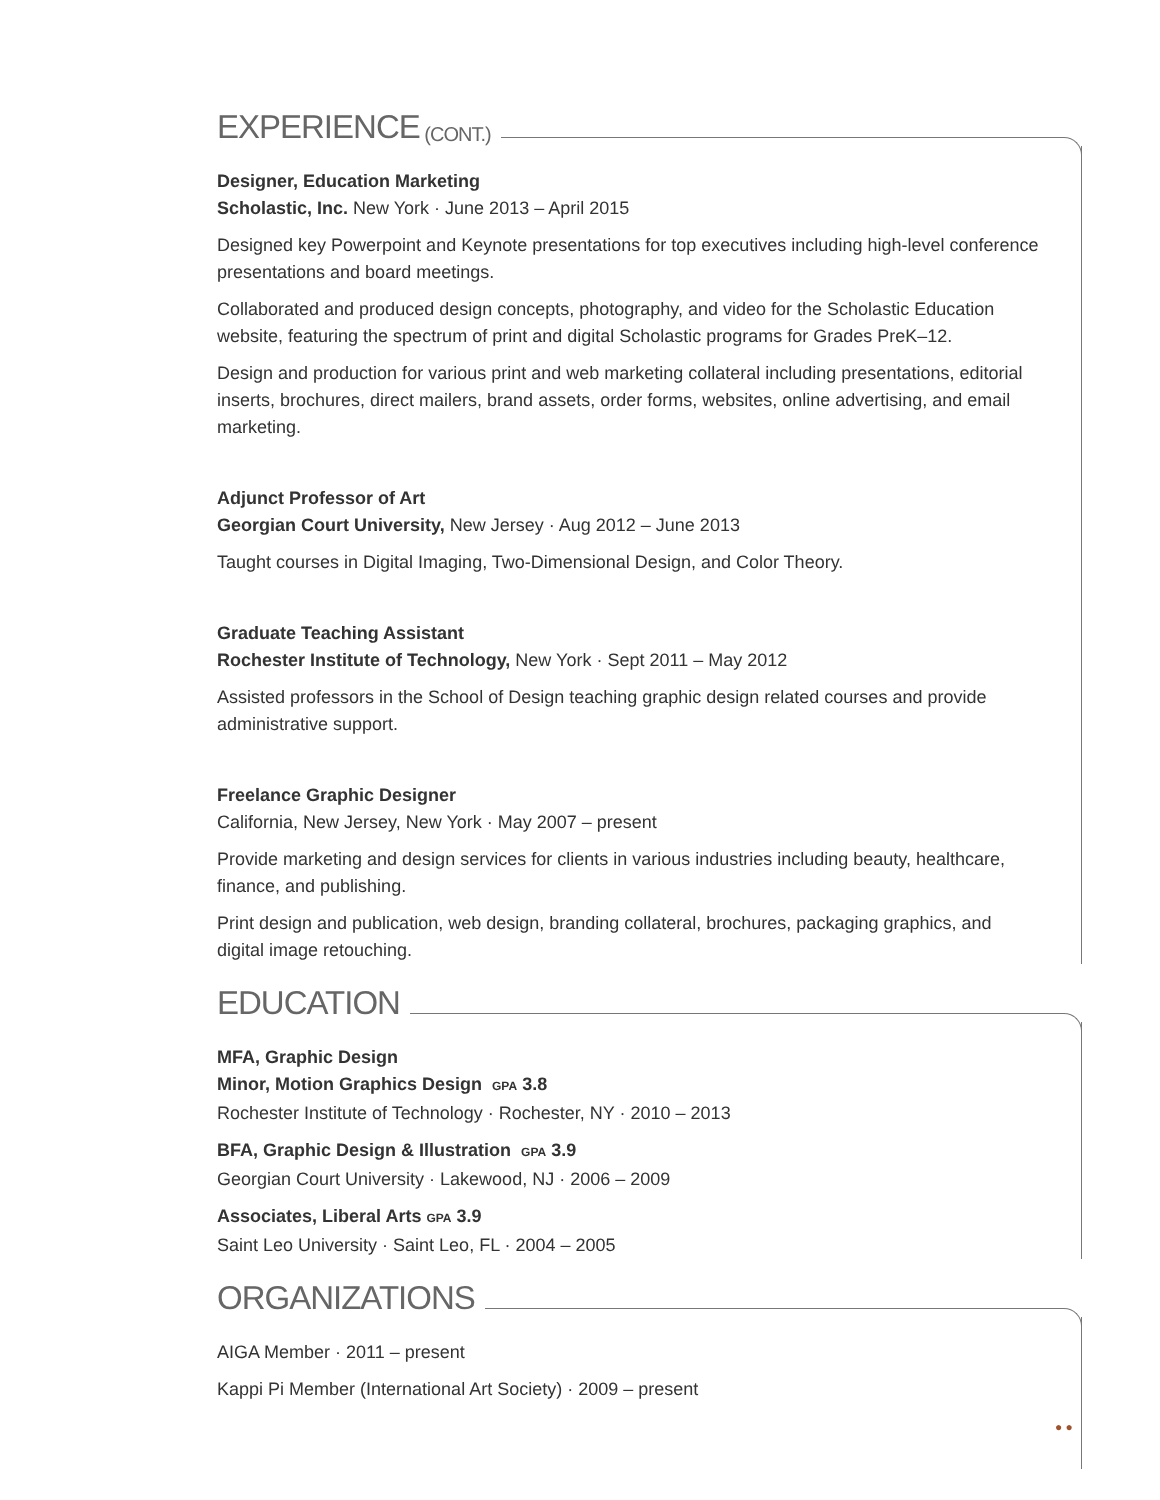EXPERIENCE (CONT.)
Designer, Education Marketing
Scholastic, Inc. New York · June 2013 – April 2015
Designed key Powerpoint and Keynote presentations for top executives including high-level conference presentations and board meetings.
Collaborated and produced design concepts, photography, and video for the Scholastic Education website, featuring the spectrum of print and digital Scholastic programs for Grades PreK–12.
Design and production for various print and web marketing collateral including presentations, editorial inserts, brochures, direct mailers, brand assets, order forms, websites, online advertising, and email marketing.
Adjunct Professor of Art
Georgian Court University, New Jersey · Aug 2012 – June 2013
Taught courses in Digital Imaging, Two-Dimensional Design, and Color Theory.
Graduate Teaching Assistant
Rochester Institute of Technology, New York · Sept 2011 – May 2012
Assisted professors in the School of Design teaching graphic design related courses and provide administrative support.
Freelance Graphic Designer
California, New Jersey, New York · May 2007 – present
Provide marketing and design services for clients in various industries including beauty, healthcare, finance, and publishing.
Print design and publication, web design, branding collateral, brochures, packaging graphics, and digital image retouching.
EDUCATION
MFA, Graphic Design
Minor, Motion Graphics Design GPA 3.8
Rochester Institute of Technology · Rochester, NY · 2010 – 2013
BFA, Graphic Design & Illustration GPA 3.9
Georgian Court University · Lakewood, NJ · 2006 – 2009
Associates, Liberal Arts GPA 3.9
Saint Leo University · Saint Leo, FL · 2004 – 2005
ORGANIZATIONS
AIGA Member · 2011 – present
Kappi Pi Member (International Art Society) · 2009 – present
● ●